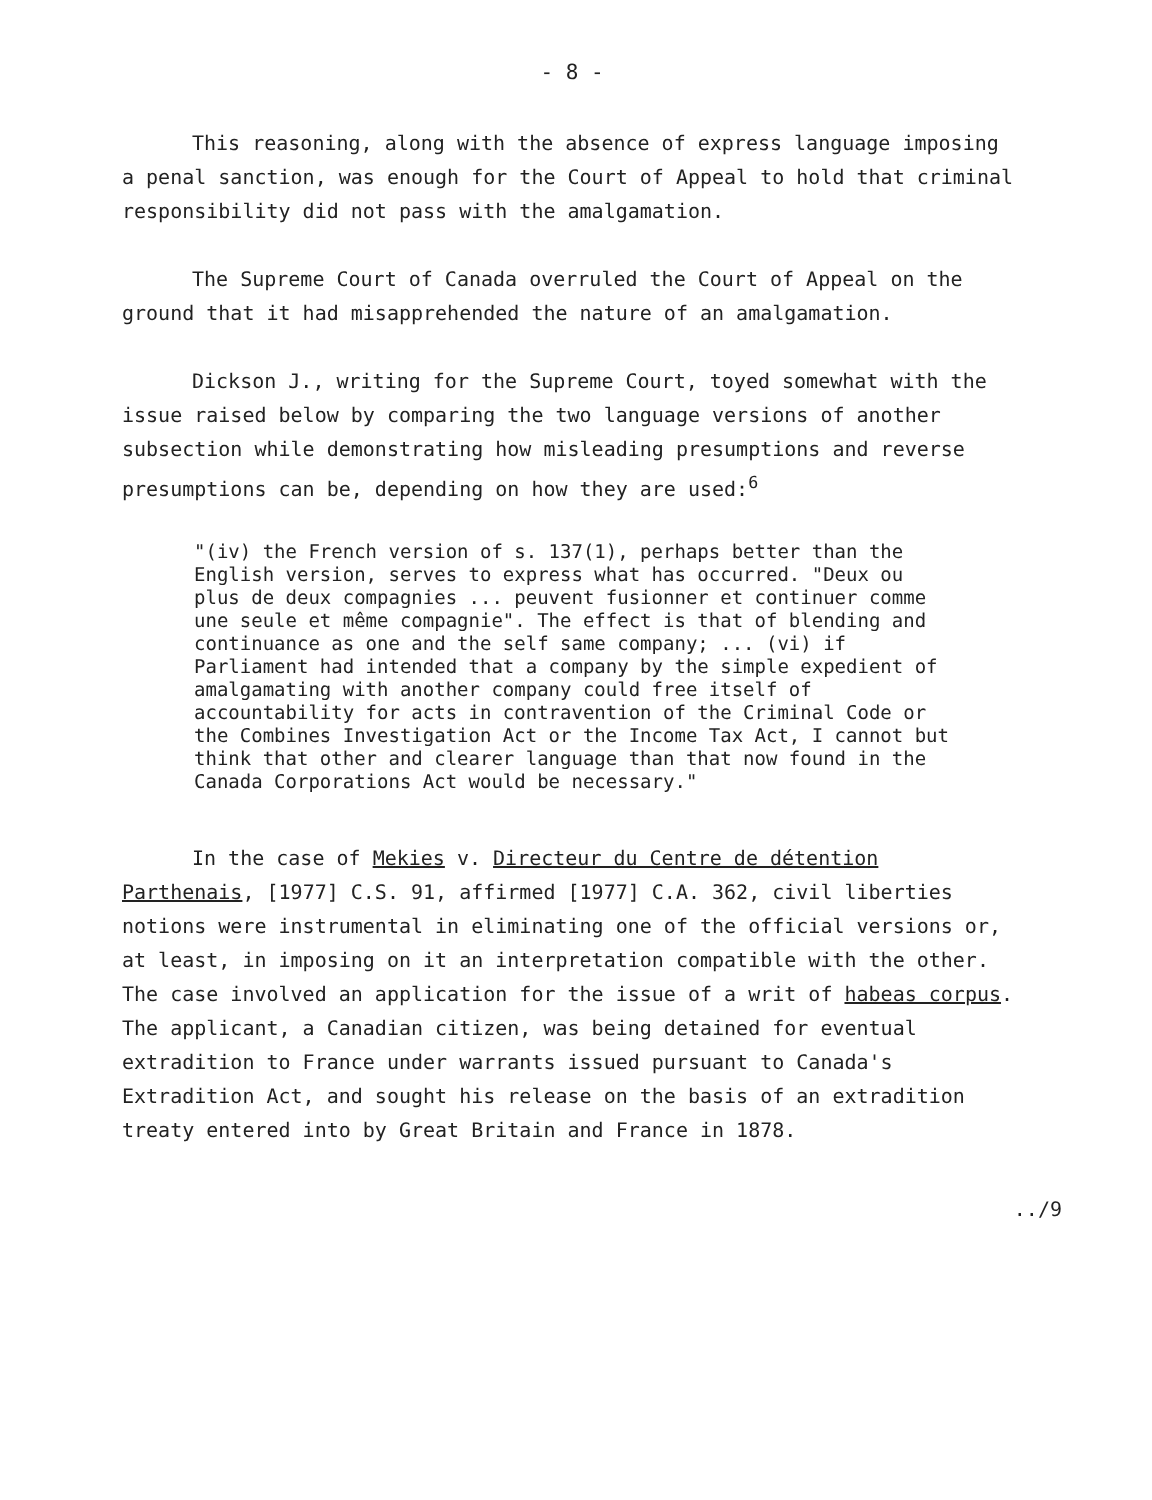- 8 -
This reasoning, along with the absence of express language imposing a penal sanction, was enough for the Court of Appeal to hold that criminal responsibility did not pass with the amalgamation.
The Supreme Court of Canada overruled the Court of Appeal on the ground that it had misapprehended the nature of an amalgamation.
Dickson J., writing for the Supreme Court, toyed somewhat with the issue raised below by comparing the two language versions of another subsection while demonstrating how misleading presumptions and reverse presumptions can be, depending on how they are used:<sup>6</sup>
"(iv) the French version of s. 137(1), perhaps better than the English version, serves to express what has occurred. "Deux ou plus de deux compagnies ... peuvent fusionner et continuer comme une seule et même compagnie". The effect is that of blending and continuance as one and the self same company; ... (vi) if Parliament had intended that a company by the simple expedient of amalgamating with another company could free itself of accountability for acts in contravention of the Criminal Code or the Combines Investigation Act or the Income Tax Act, I cannot but think that other and clearer language than that now found in the Canada Corporations Act would be necessary."
In the case of Mekies v. Directeur du Centre de détention Parthenais, [1977] C.S. 91, affirmed [1977] C.A. 362, civil liberties notions were instrumental in eliminating one of the official versions or, at least, in imposing on it an interpretation compatible with the other. The case involved an application for the issue of a writ of habeas corpus. The applicant, a Canadian citizen, was being detained for eventual extradition to France under warrants issued pursuant to Canada's Extradition Act, and sought his release on the basis of an extradition treaty entered into by Great Britain and France in 1878.
../9